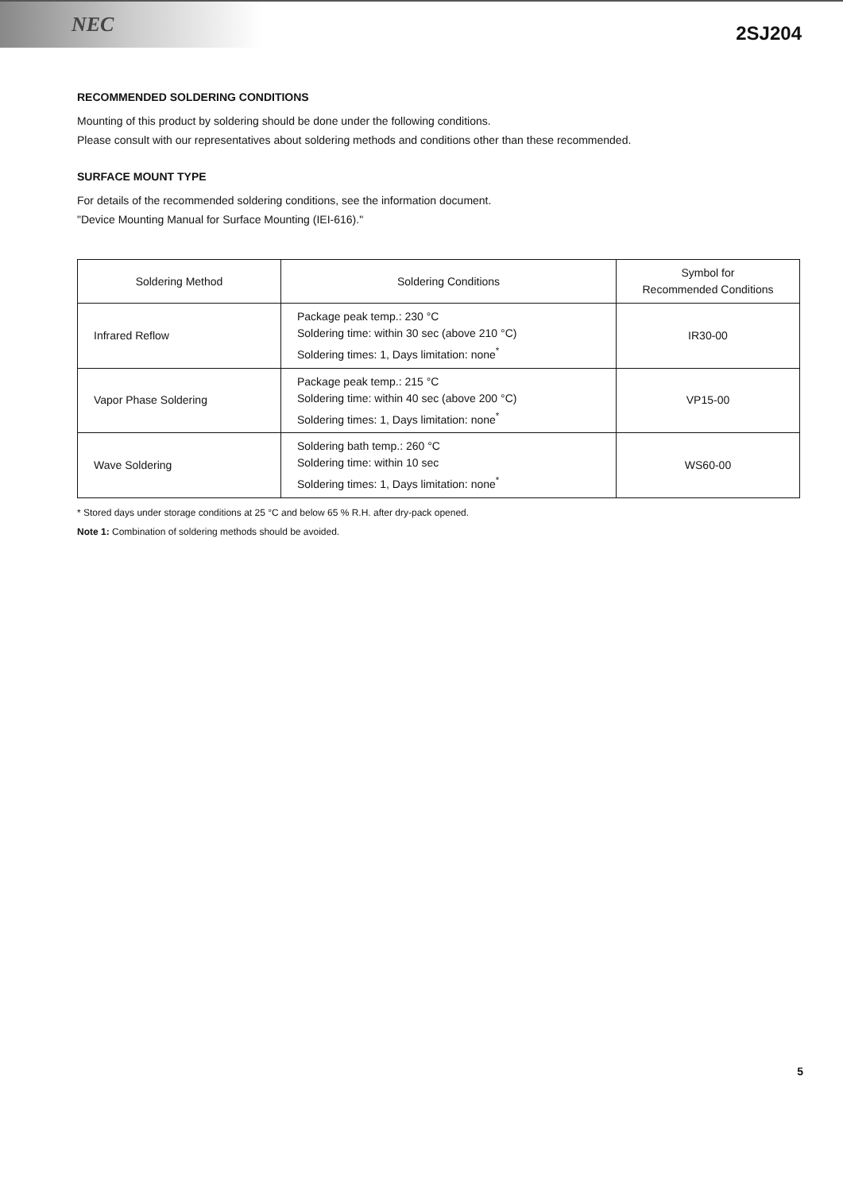NEC
2SJ204
RECOMMENDED SOLDERING CONDITIONS
Mounting of this product by soldering should be done under the following conditions.
Please consult with our representatives about soldering methods and conditions other than these recommended.
SURFACE MOUNT TYPE
For details of the recommended soldering conditions, see the information document.
"Device Mounting Manual for Surface Mounting (IEI-616)."
| Soldering Method | Soldering Conditions | Symbol for Recommended Conditions |
| --- | --- | --- |
| Infrared Reflow | Package peak temp.: 230 °C Soldering time: within 30 sec (above 210 °C) Soldering times: 1, Days limitation: none<sup>*</sup> | IR30-00 |
| Vapor Phase Soldering | Package peak temp.: 215 °C Soldering time: within 40 sec (above 200 °C) Soldering times: 1, Days limitation: none<sup>*</sup> | VP15-00 |
| Wave Soldering | Soldering bath temp.: 260 °C Soldering time: within 10 sec Soldering times: 1, Days limitation: none<sup>*</sup> | WS60-00 |
* Stored days under storage conditions at 25 °C and below 65 % R.H. after dry-pack opened.
Note 1: Combination of soldering methods should be avoided.
5